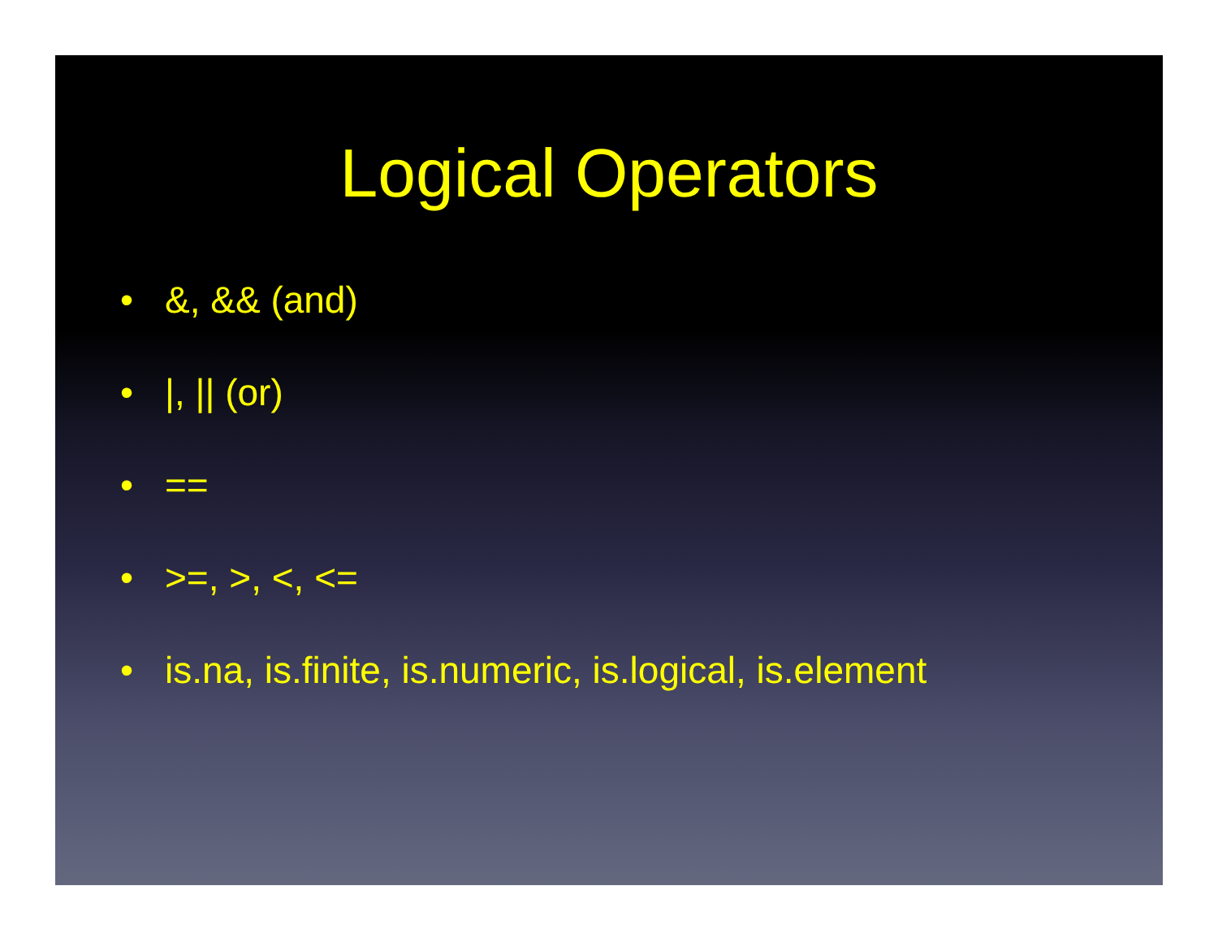Logical Operators
• &, && (and)
• |, || (or)
• ==
• >=, >, <, <=
• is.na, is.finite, is.numeric, is.logical, is.element